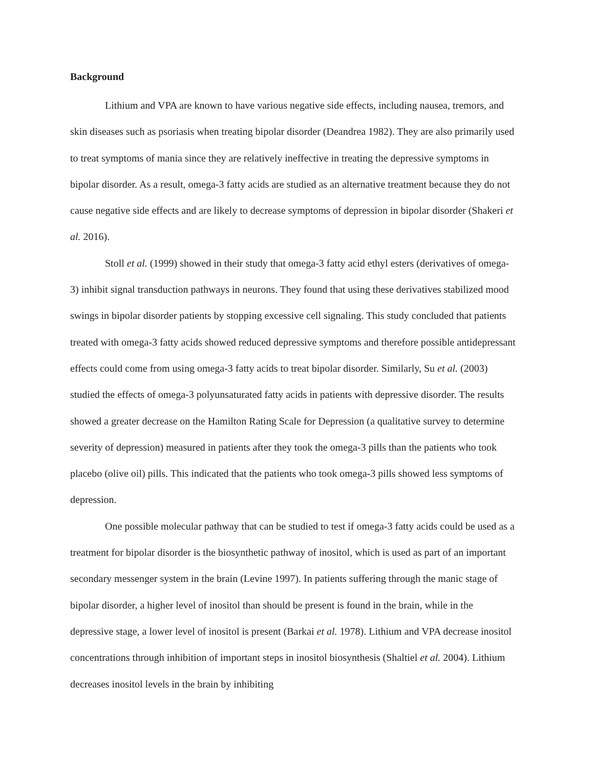Background
Lithium and VPA are known to have various negative side effects, including nausea, tremors, and skin diseases such as psoriasis when treating bipolar disorder (Deandrea 1982). They are also primarily used to treat symptoms of mania since they are relatively ineffective in treating the depressive symptoms in bipolar disorder. As a result, omega-3 fatty acids are studied as an alternative treatment because they do not cause negative side effects and are likely to decrease symptoms of depression in bipolar disorder (Shakeri et al. 2016).
Stoll et al. (1999) showed in their study that omega-3 fatty acid ethyl esters (derivatives of omega-3) inhibit signal transduction pathways in neurons. They found that using these derivatives stabilized mood swings in bipolar disorder patients by stopping excessive cell signaling. This study concluded that patients treated with omega-3 fatty acids showed reduced depressive symptoms and therefore possible antidepressant effects could come from using omega-3 fatty acids to treat bipolar disorder. Similarly, Su et al. (2003) studied the effects of omega-3 polyunsaturated fatty acids in patients with depressive disorder. The results showed a greater decrease on the Hamilton Rating Scale for Depression (a qualitative survey to determine severity of depression) measured in patients after they took the omega-3 pills than the patients who took placebo (olive oil) pills. This indicated that the patients who took omega-3 pills showed less symptoms of depression.
One possible molecular pathway that can be studied to test if omega-3 fatty acids could be used as a treatment for bipolar disorder is the biosynthetic pathway of inositol, which is used as part of an important secondary messenger system in the brain (Levine 1997). In patients suffering through the manic stage of bipolar disorder, a higher level of inositol than should be present is found in the brain, while in the depressive stage, a lower level of inositol is present (Barkai et al. 1978). Lithium and VPA decrease inositol concentrations through inhibition of important steps in inositol biosynthesis (Shaltiel et al. 2004). Lithium decreases inositol levels in the brain by inhibiting